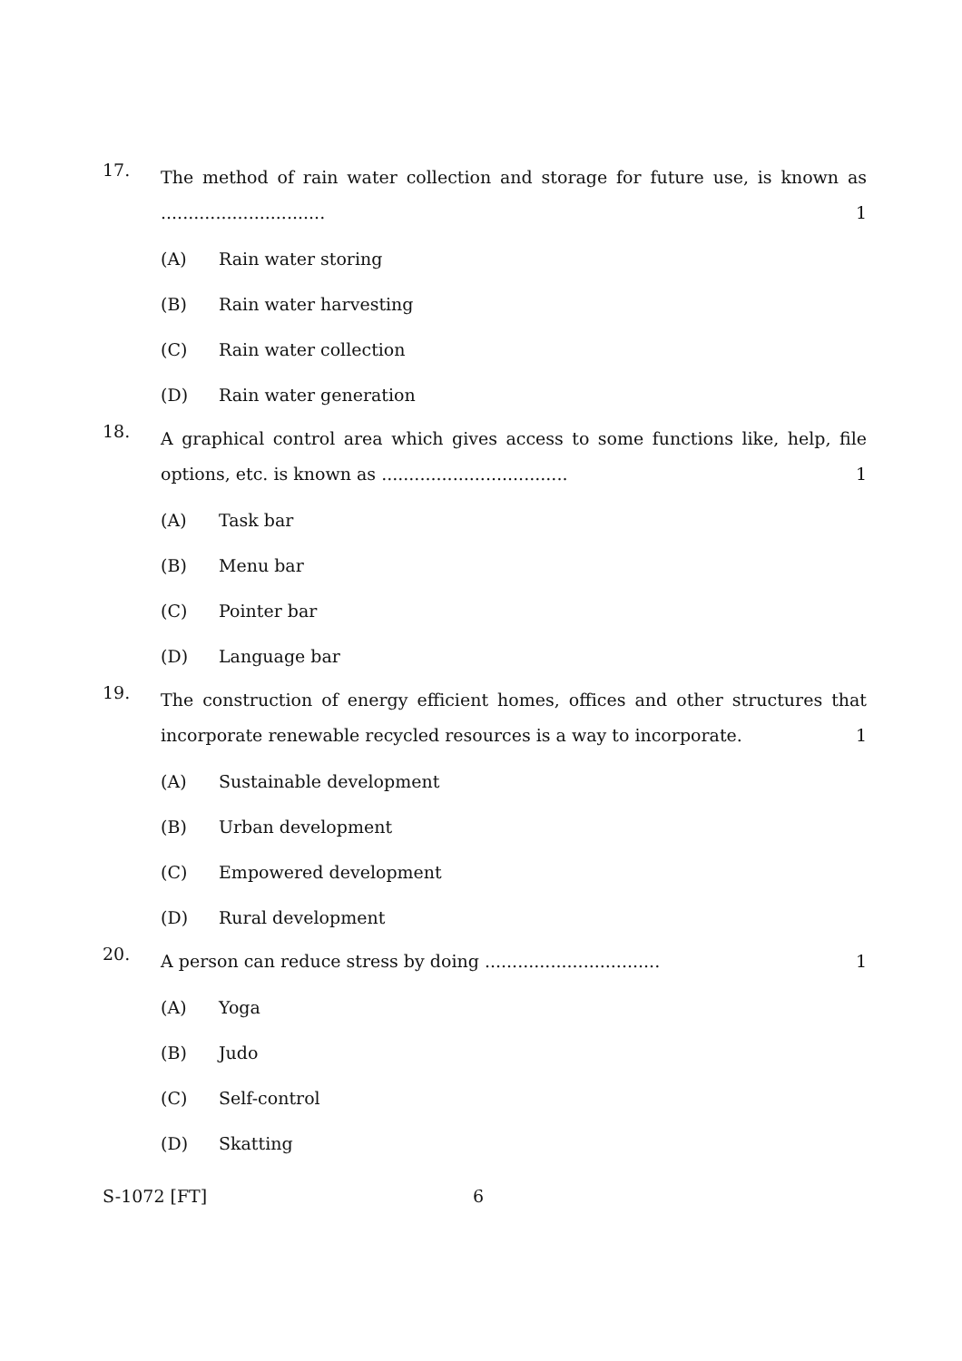17.
The method of rain water collection and storage for future use, is known as .............................. 1
(A) Rain water storing
(B) Rain water harvesting
(C) Rain water collection
(D) Rain water generation
18.
A graphical control area which gives access to some functions like, help, file options, etc. is known as .................................. 1
(A) Task bar
(B) Menu bar
(C) Pointer bar
(D) Language bar
19.
The construction of energy efficient homes, offices and other structures that incorporate renewable recycled resources is a way to incorporate. 1
(A) Sustainable development
(B) Urban development
(C) Empowered development
(D) Rural development
20.
A person can reduce stress by doing ................................ 1
(A) Yoga
(B) Judo
(C) Self-control
(D) Skatting
S-1072 [FT] 6